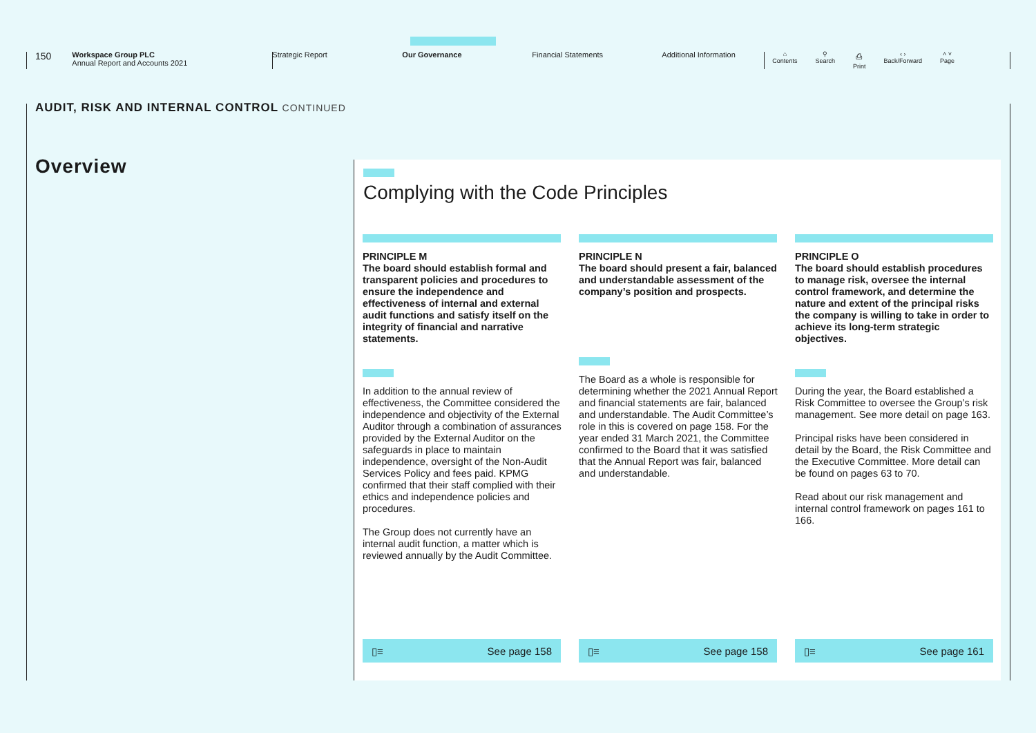150
Workspace Group PLC
Annual Report and Accounts 2021
Strategic Report Our Governance Financial Statements Additional Information
⌂
Contents ⚲
Search ⎙
Print ‹ ›
Back/Forward ˄ ˅
Page
AUDIT, RISK AND INTERNAL CONTROL CONTINUED
Overview
Complying with the Code Principles
PRINCIPLE M
The board should establish formal and transparent policies and procedures to ensure the independence and effectiveness of internal and external audit functions and satisfy itself on the integrity of financial and narrative statements.
In addition to the annual review of effectiveness, the Committee considered the independence and objectivity of the External Auditor through a combination of assurances provided by the External Auditor on the safeguards in place to maintain independence, oversight of the Non-Audit Services Policy and fees paid. KPMG confirmed that their staff complied with their ethics and independence policies and procedures.
The Group does not currently have an internal audit function, a matter which is reviewed annually by the Audit Committee.
▯≡ See page 158
PRINCIPLE N
The board should present a fair, balanced and understandable assessment of the company’s position and prospects.
The Board as a whole is responsible for determining whether the 2021 Annual Report and financial statements are fair, balanced and understandable. The Audit Committee’s role in this is covered on page 158. For the year ended 31 March 2021, the Committee confirmed to the Board that it was satisfied that the Annual Report was fair, balanced and understandable.
▯≡ See page 158
PRINCIPLE O
The board should establish procedures to manage risk, oversee the internal control framework, and determine the nature and extent of the principal risks the company is willing to take in order to achieve its long-term strategic objectives.
During the year, the Board established a Risk Committee to oversee the Group’s risk management. See more detail on page 163.
Principal risks have been considered in detail by the Board, the Risk Committee and the Executive Committee. More detail can be found on pages 63 to 70.
Read about our risk management and internal control framework on pages 161 to 166.
▯≡ See page 161